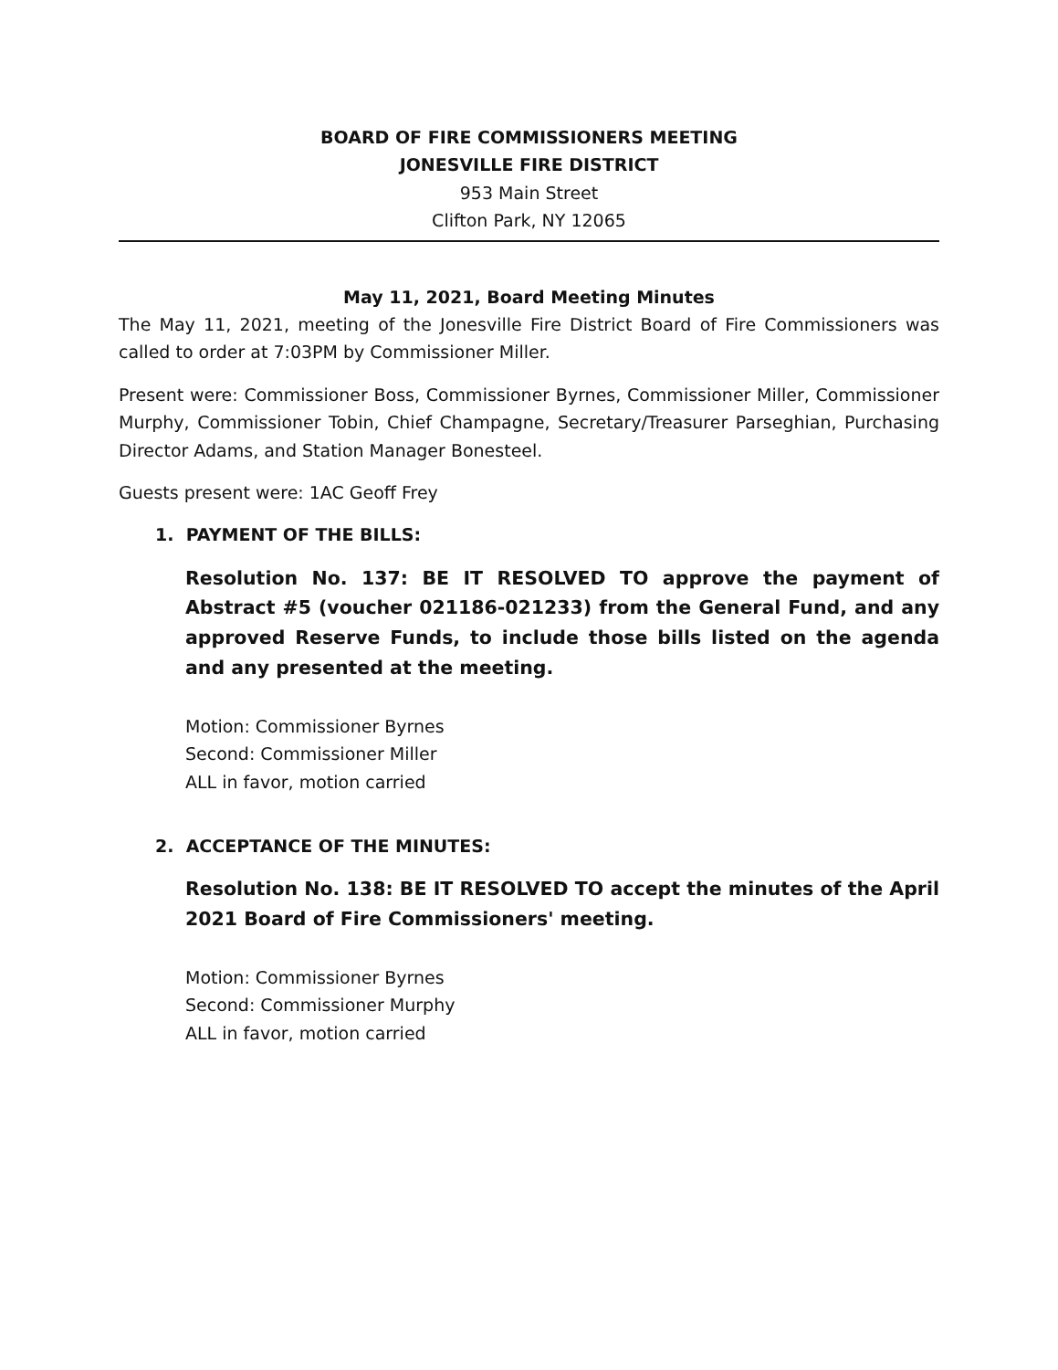BOARD OF FIRE COMMISSIONERS MEETING
JONESVILLE FIRE DISTRICT
953 Main Street
Clifton Park, NY 12065
May 11, 2021, Board Meeting Minutes
The May 11, 2021, meeting of the Jonesville Fire District Board of Fire Commissioners was called to order at 7:03PM by Commissioner Miller.
Present were: Commissioner Boss, Commissioner Byrnes, Commissioner Miller, Commissioner Murphy, Commissioner Tobin, Chief Champagne, Secretary/Treasurer Parseghian, Purchasing Director Adams, and Station Manager Bonesteel.
Guests present were: 1AC Geoff Frey
1. PAYMENT OF THE BILLS:
Resolution No. 137: BE IT RESOLVED TO approve the payment of Abstract #5 (voucher 021186-021233) from the General Fund, and any approved Reserve Funds, to include those bills listed on the agenda and any presented at the meeting.
Motion: Commissioner Byrnes
Second: Commissioner Miller
ALL in favor, motion carried
2. ACCEPTANCE OF THE MINUTES:
Resolution No. 138: BE IT RESOLVED TO accept the minutes of the April 2021 Board of Fire Commissioners' meeting.
Motion: Commissioner Byrnes
Second: Commissioner Murphy
ALL in favor, motion carried